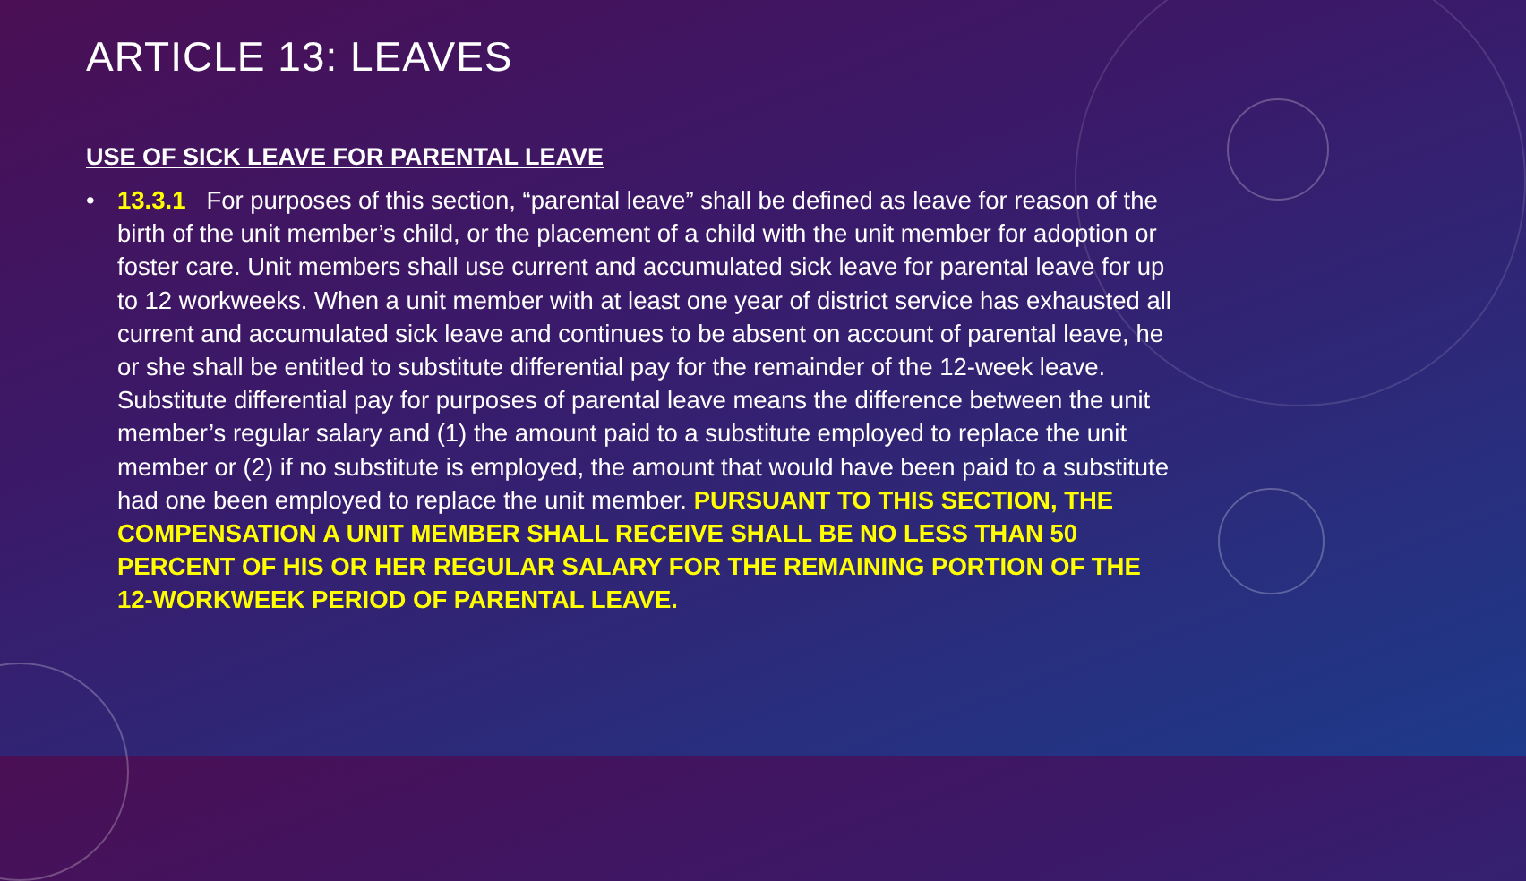ARTICLE 13: LEAVES
USE OF SICK LEAVE FOR PARENTAL LEAVE
• 13.3.1 For purposes of this section, “parental leave” shall be defined as leave for reason of the birth of the unit member’s child, or the placement of a child with the unit member for adoption or foster care. Unit members shall use current and accumulated sick leave for parental leave for up to 12 workweeks. When a unit member with at least one year of district service has exhausted all current and accumulated sick leave and continues to be absent on account of parental leave, he or she shall be entitled to substitute differential pay for the remainder of the 12-week leave. Substitute differential pay for purposes of parental leave means the difference between the unit member’s regular salary and (1) the amount paid to a substitute employed to replace the unit member or (2) if no substitute is employed, the amount that would have been paid to a substitute had one been employed to replace the unit member. PURSUANT TO THIS SECTION, THE COMPENSATION A UNIT MEMBER SHALL RECEIVE SHALL BE NO LESS THAN 50 PERCENT OF HIS OR HER REGULAR SALARY FOR THE REMAINING PORTION OF THE 12-WORKWEEK PERIOD OF PARENTAL LEAVE.